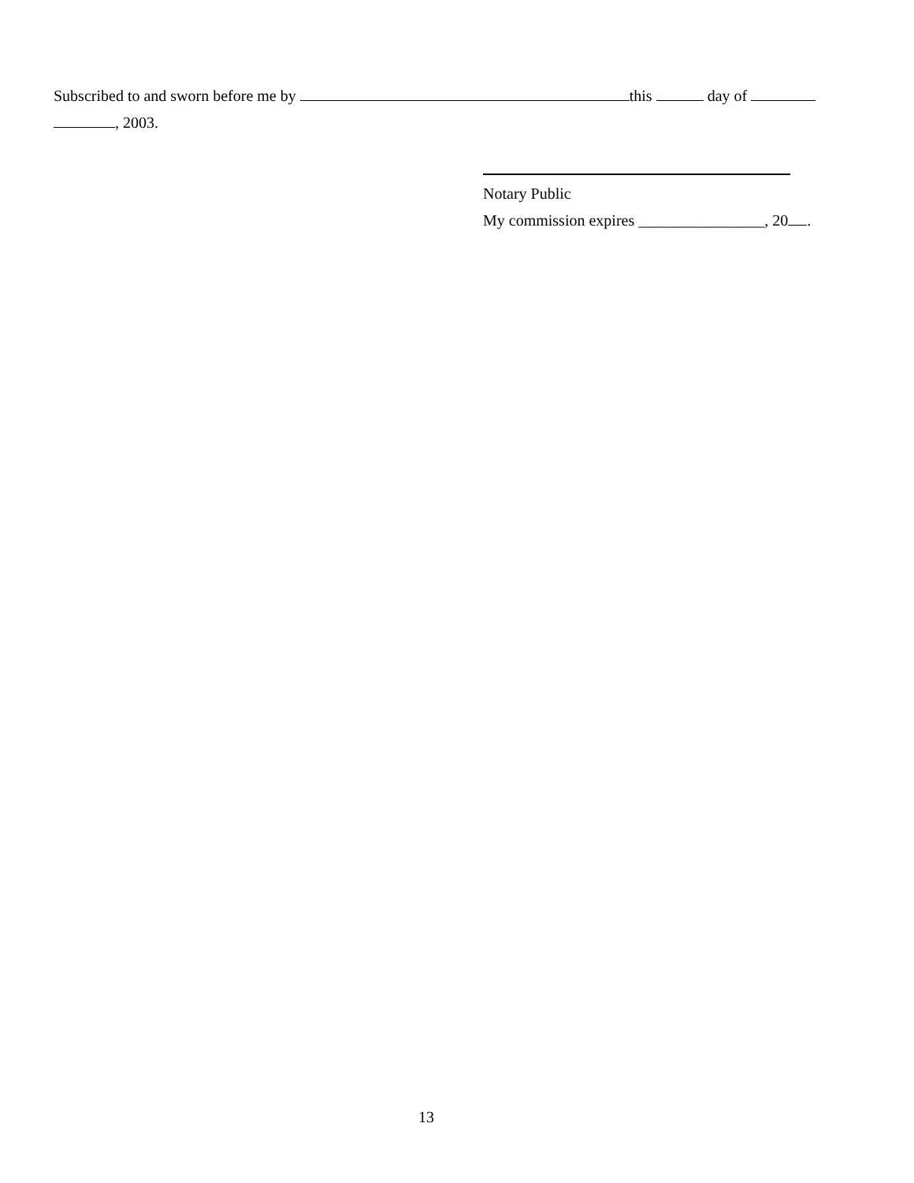Subscribed to and sworn before me by this day of
, 2003.
Notary Public
My commission expires ________________, 20 .
13